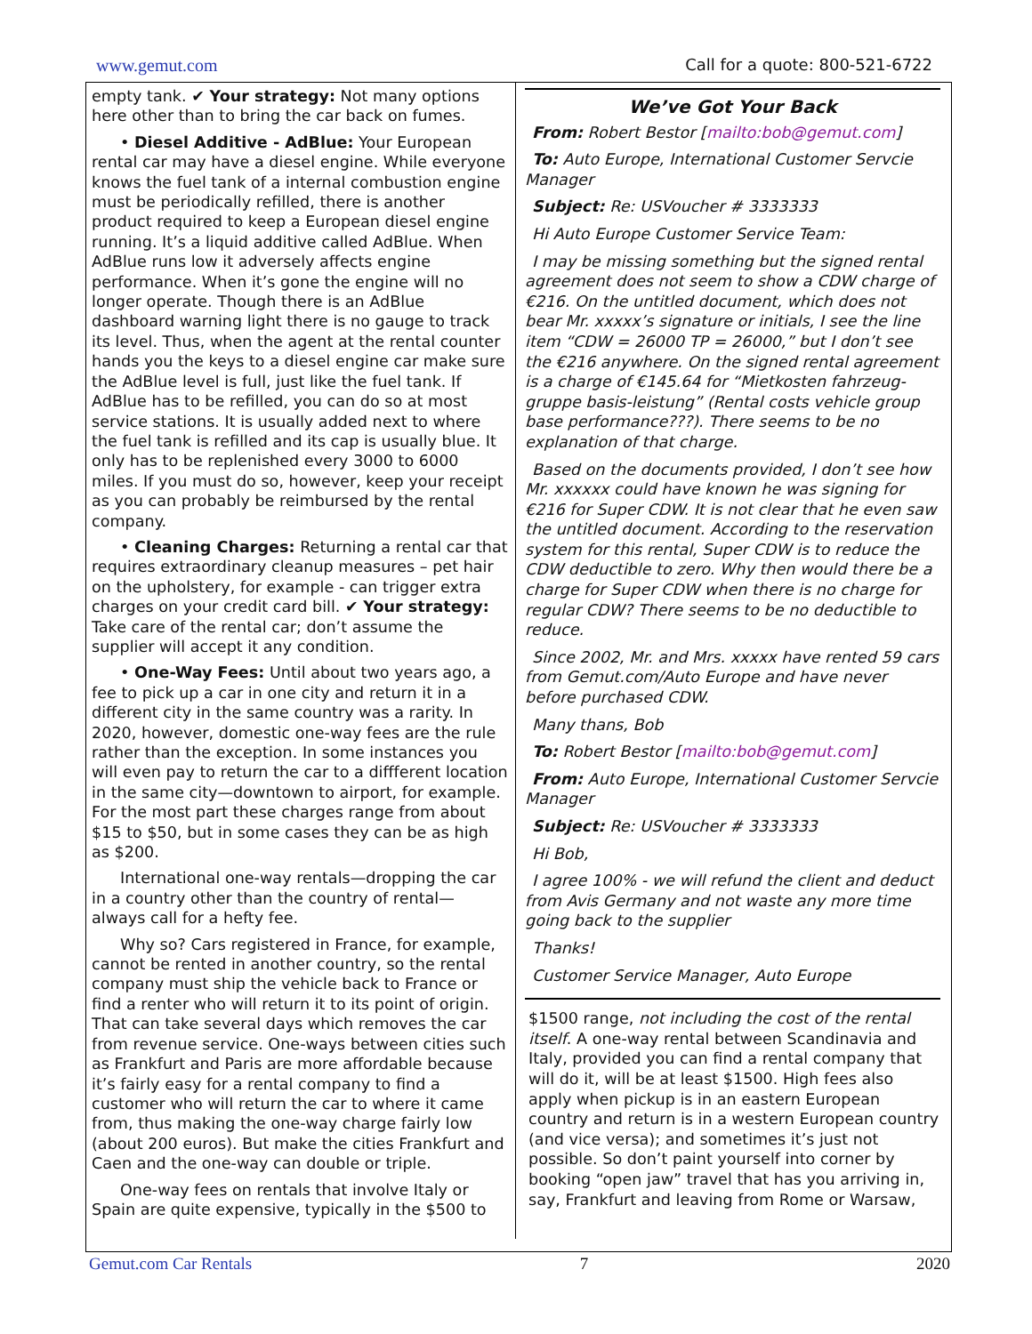www.gemut.com Call for a quote: 800-521-6722
empty tank. ✔ Your strategy: Not many options here other than to bring the car back on fumes.
• Diesel Additive - AdBlue: Your European rental car may have a diesel engine. While everyone knows the fuel tank of a internal combustion engine must be periodically refilled, there is another product required to keep a European diesel engine running. It’s a liquid additive called AdBlue. When AdBlue runs low it adversely affects engine performance. When it’s gone the engine will no longer operate. Though there is an AdBlue dashboard warning light there is no gauge to track its level. Thus, when the agent at the rental counter hands you the keys to a diesel engine car make sure the AdBlue level is full, just like the fuel tank. If AdBlue has to be refilled, you can do so at most service stations. It is usually added next to where the fuel tank is refilled and its cap is usually blue. It only has to be replenished every 3000 to 6000 miles. If you must do so, however, keep your receipt as you can probably be reimbursed by the rental company.
• Cleaning Charges: Returning a rental car that requires extraordinary cleanup measures – pet hair on the upholstery, for example - can trigger extra charges on your credit card bill. ✔ Your strategy: Take care of the rental car; don’t assume the supplier will accept it any condition.
• One-Way Fees: Until about two years ago, a fee to pick up a car in one city and return it in a different city in the same country was a rarity. In 2020, however, domestic one-way fees are the rule rather than the exception. In some instances you will even pay to return the car to a diffferent location in the same city—downtown to airport, for example. For the most part these charges range from about $15 to $50, but in some cases they can be as high as $200.
International one-way rentals—dropping the car in a country other than the country of rental—always call for a hefty fee.
Why so? Cars registered in France, for example, cannot be rented in another country, so the rental company must ship the vehicle back to France or find a renter who will return it to its point of origin. That can take several days which removes the car from revenue service. One-ways between cities such as Frankfurt and Paris are more affordable because it’s fairly easy for a rental company to find a customer who will return the car to where it came from, thus making the one-way charge fairly low (about 200 euros). But make the cities Frankfurt and Caen and the one-way can double or triple.
One-way fees on rentals that involve Italy or Spain are quite expensive, typically in the $500 to
We’ve Got Your Back
From: Robert Bestor [mailto:bob@gemut.com]
To: Auto Europe, International Customer Servcie Manager
Subject: Re: USVoucher # 3333333
Hi Auto Europe Customer Service Team:
I may be missing something but the signed rental agreement does not seem to show a CDW charge of €216. On the untitled document, which does not bear Mr. xxxxx’s signature or initials, I see the line item “CDW = 26000 TP = 26000,” but I don’t see the €216 anywhere. On the signed rental agreement is a charge of €145.64 for “Mietkosten fahrzeug-gruppe basis-leistung” (Rental costs vehicle group base performance???). There seems to be no explanation of that charge.
Based on the documents provided, I don’t see how Mr. xxxxxx could have known he was signing for €216 for Super CDW. It is not clear that he even saw the untitled document. According to the reservation system for this rental, Super CDW is to reduce the CDW deductible to zero. Why then would there be a charge for Super CDW when there is no charge for regular CDW? There seems to be no deductible to reduce.
Since 2002, Mr. and Mrs. xxxxx have rented 59 cars from Gemut.com/Auto Europe and have never before purchased CDW.
Many thans, Bob
To: Robert Bestor [mailto:bob@gemut.com]
From: Auto Europe, International Customer Servcie Manager
Subject: Re: USVoucher # 3333333
Hi Bob,
I agree 100% - we will refund the client and deduct from Avis Germany and not waste any more time going back to the supplier
Thanks!
Customer Service Manager, Auto Europe
$1500 range, not including the cost of the rental itself. A one-way rental between Scandinavia and Italy, provided you can find a rental company that will do it, will be at least $1500. High fees also apply when pickup is in an eastern European country and return is in a western European country (and vice versa); and sometimes it’s just not possible. So don’t paint yourself into corner by booking “open jaw” travel that has you arriving in, say, Frankfurt and leaving from Rome or Warsaw,
Gemut.com Car Rentals 7 2020